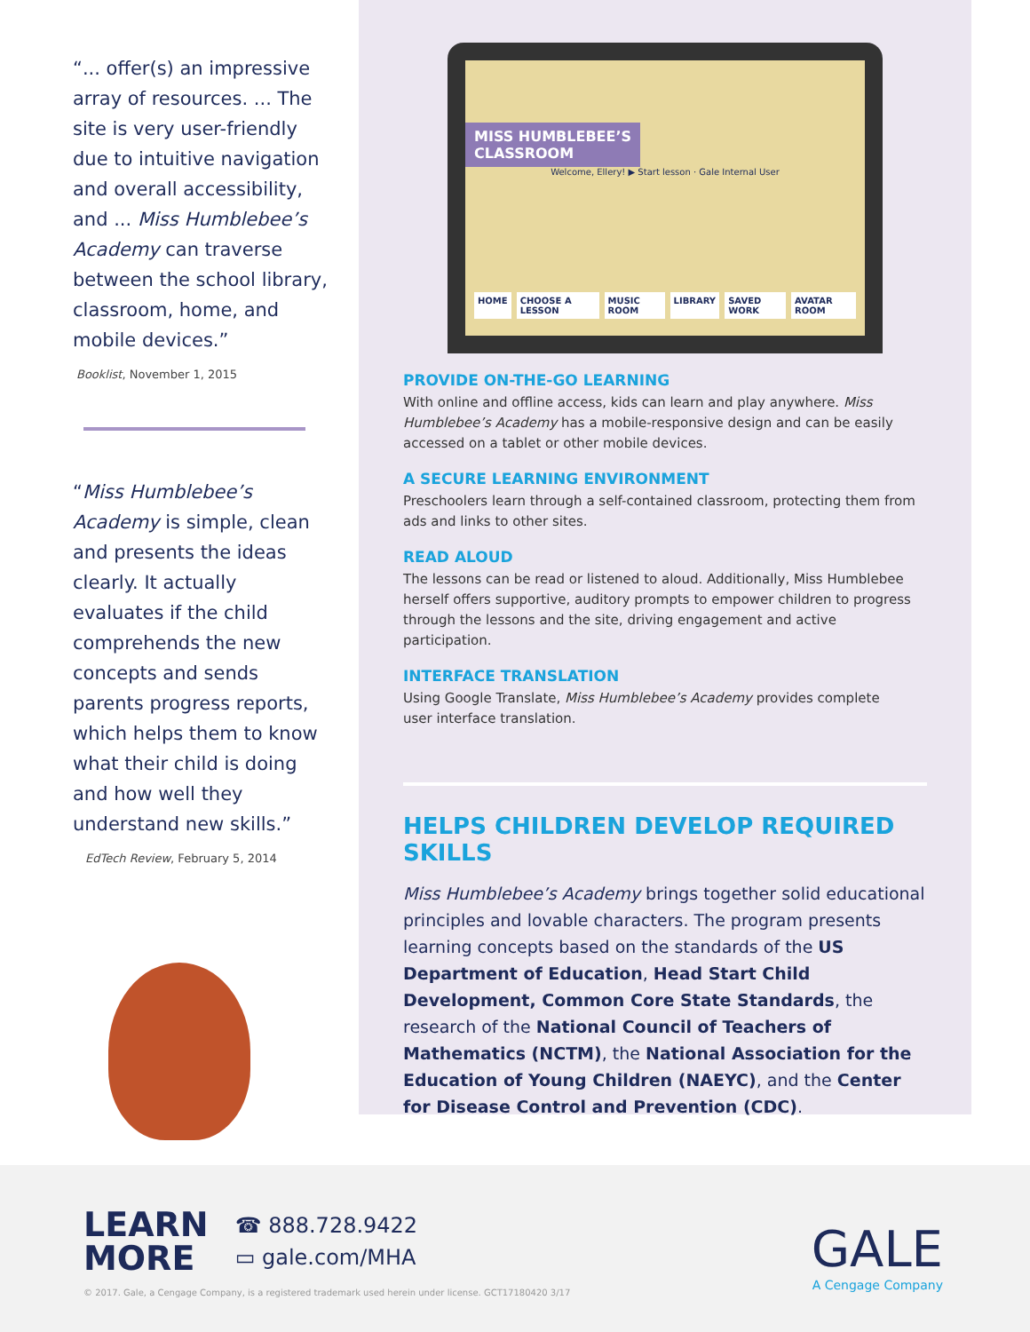“... offer(s) an impressive array of resources. ... The site is very user-friendly due to intuitive navigation and overall accessibility, and ... Miss Humblebee’s Academy can traverse between the school library, classroom, home, and mobile devices.”
Booklist, November 1, 2015
“Miss Humblebee’s Academy is simple, clean and presents the ideas clearly. It actually evaluates if the child comprehends the new concepts and sends parents progress reports, which helps them to know what their child is doing and how well they understand new skills.”
EdTech Review, February 5, 2014
MISS HUMBLEBEE’S
CLASSROOM
Welcome, Ellery! ▶ Start lesson · Gale Internal User
HOME CHOOSE A LESSON MUSIC ROOM LIBRARY SAVED WORK AVATAR ROOM
PROVIDE ON-THE-GO LEARNING
With online and offline access, kids can learn and play anywhere. Miss Humblebee’s Academy has a mobile-responsive design and can be easily accessed on a tablet or other mobile devices.
A SECURE LEARNING ENVIRONMENT
Preschoolers learn through a self-contained classroom, protecting them from ads and links to other sites.
READ ALOUD
The lessons can be read or listened to aloud. Additionally, Miss Humblebee herself offers supportive, auditory prompts to empower children to progress through the lessons and the site, driving engagement and active participation.
INTERFACE TRANSLATION
Using Google Translate, Miss Humblebee’s Academy provides complete
user interface translation.
HELPS CHILDREN DEVELOP REQUIRED SKILLS
Miss Humblebee’s Academy brings together solid educational principles and lovable characters. The program presents learning concepts based on the standards of the US Department of Education, Head Start Child Development, Common Core State Standards, the research of the National Council of Teachers of Mathematics (NCTM), the National Association for the Education of Young Children (NAEYC), and the Center for Disease Control and Prevention (CDC).
LEARN
MORE
☎ 888.728.9422
▭ gale.com/MHA
GALE
A Cengage Company
© 2017. Gale, a Cengage Company, is a registered trademark used herein under license. GCT17180420 3/17